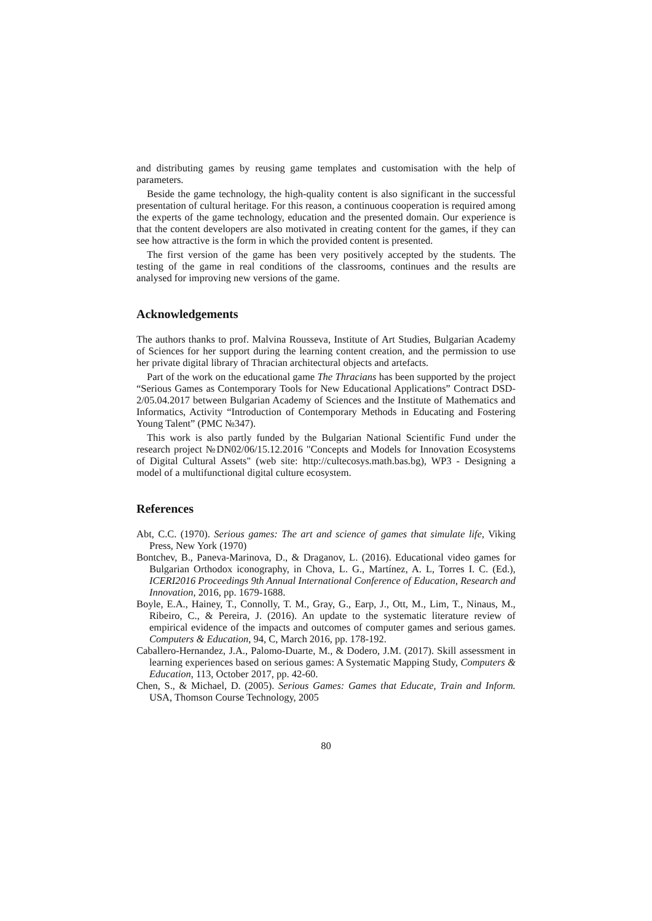and distributing games by reusing game templates and customisation with the help of parameters.
Beside the game technology, the high-quality content is also significant in the successful presentation of cultural heritage. For this reason, a continuous cooperation is required among the experts of the game technology, education and the presented domain. Our experience is that the content developers are also motivated in creating content for the games, if they can see how attractive is the form in which the provided content is presented.
The first version of the game has been very positively accepted by the students. The testing of the game in real conditions of the classrooms, continues and the results are analysed for improving new versions of the game.
Acknowledgements
The authors thanks to prof. Malvina Rousseva, Institute of Art Studies, Bulgarian Academy of Sciences for her support during the learning content creation, and the permission to use her private digital library of Thracian architectural objects and artefacts.
Part of the work on the educational game The Thracians has been supported by the project “Serious Games as Contemporary Tools for New Educational Applications” Contract DSD-2/05.04.2017 between Bulgarian Academy of Sciences and the Institute of Mathematics and Informatics, Activity “Introduction of Contemporary Methods in Educating and Fostering Young Talent” (PMC №347).
This work is also partly funded by the Bulgarian National Scientific Fund under the research project №DN02/06/15.12.2016 "Concepts and Models for Innovation Ecosystems of Digital Cultural Assets" (web site: http://cultecosys.math.bas.bg), WP3 - Designing a model of a multifunctional digital culture ecosystem.
References
Abt, C.C. (1970). Serious games: The art and science of games that simulate life, Viking Press, New York (1970)
Bontchev, B., Paneva-Marinova, D., & Draganov, L. (2016). Educational video games for Bulgarian Orthodox iconography, in Chova, L. G., Martínez, A. L, Torres I. C. (Ed.), ICERI2016 Proceedings 9th Annual International Conference of Education, Research and Innovation, 2016, pp. 1679-1688.
Boyle, E.A., Hainey, T., Connolly, T. M., Gray, G., Earp, J., Ott, M., Lim, T., Ninaus, M., Ribeiro, C., & Pereira, J. (2016). An update to the systematic literature review of empirical evidence of the impacts and outcomes of computer games and serious games. Computers & Education, 94, C, March 2016, pp. 178-192.
Caballero-Hernandez, J.A., Palomo-Duarte, M., & Dodero, J.M. (2017). Skill assessment in learning experiences based on serious games: A Systematic Mapping Study, Computers & Education, 113, October 2017, pp. 42-60.
Chen, S., & Michael, D. (2005). Serious Games: Games that Educate, Train and Inform. USA, Thomson Course Technology, 2005
80